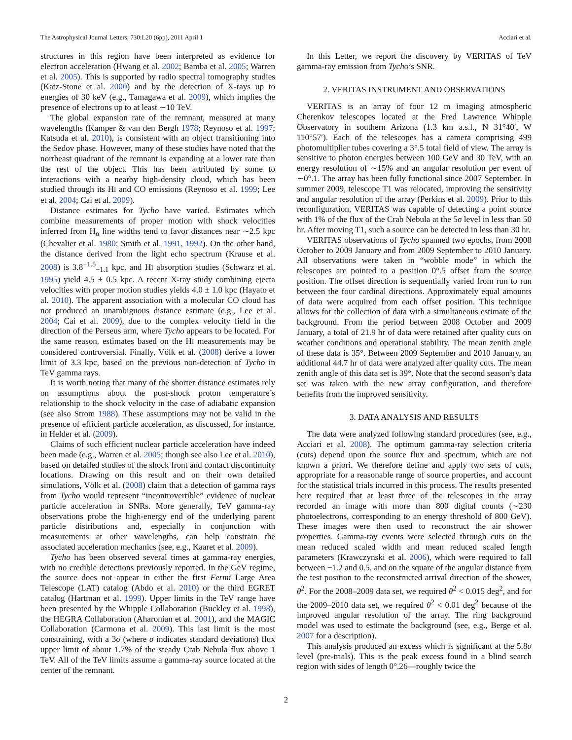The Astrophysical Journal Letters, 730:L20 (6pp), 2011 April 1 Acciari et al.
structures in this region have been interpreted as evidence for electron acceleration (Hwang et al. 2002; Bamba et al. 2005; Warren et al. 2005). This is supported by radio spectral tomography studies (Katz-Stone et al. 2000) and by the detection of X-rays up to energies of 30 keV (e.g., Tamagawa et al. 2009), which implies the presence of electrons up to at least ∼10 TeV.
The global expansion rate of the remnant, measured at many wavelengths (Kamper & van den Bergh 1978; Reynoso et al. 1997; Katsuda et al. 2010), is consistent with an object transitioning into the Sedov phase. However, many of these studies have noted that the northeast quadrant of the remnant is expanding at a lower rate than the rest of the object. This has been attributed by some to interactions with a nearby high-density cloud, which has been studied through its HI and CO emissions (Reynoso et al. 1999; Lee et al. 2004; Cai et al. 2009).
Distance estimates for Tycho have varied. Estimates which combine measurements of proper motion with shock velocities inferred from H<sub>α</sub> line widths tend to favor distances near ∼2.5 kpc (Chevalier et al. 1980; Smith et al. 1991, 1992). On the other hand, the distance derived from the light echo spectrum (Krause et al. 2008) is 3.8<sup>+1.5</sup><sub>−1.1</sub> kpc, and HI absorption studies (Schwarz et al. 1995) yield 4.5 ± 0.5 kpc. A recent X-ray study combining ejecta velocities with proper motion studies yields 4.0 ± 1.0 kpc (Hayato et al. 2010). The apparent association with a molecular CO cloud has not produced an unambiguous distance estimate (e.g., Lee et al. 2004; Cai et al. 2009), due to the complex velocity field in the direction of the Perseus arm, where Tycho appears to be located. For the same reason, estimates based on the HI measurements may be considered controversial. Finally, Völk et al. (2008) derive a lower limit of 3.3 kpc, based on the previous non-detection of Tycho in TeV gamma rays.
It is worth noting that many of the shorter distance estimates rely on assumptions about the post-shock proton temperature’s relationship to the shock velocity in the case of adiabatic expansion (see also Strom 1988). These assumptions may not be valid in the presence of efficient particle acceleration, as discussed, for instance, in Helder et al. (2009).
Claims of such efficient nuclear particle acceleration have indeed been made (e.g., Warren et al. 2005; though see also Lee et al. 2010), based on detailed studies of the shock front and contact discontinuity locations. Drawing on this result and on their own detailed simulations, Völk et al. (2008) claim that a detection of gamma rays from Tycho would represent “incontrovertible” evidence of nuclear particle acceleration in SNRs. More generally, TeV gamma-ray observations probe the high-energy end of the underlying parent particle distributions and, especially in conjunction with measurements at other wavelengths, can help constrain the associated acceleration mechanics (see, e.g., Kaaret et al. 2009).
Tycho has been observed several times at gamma-ray energies, with no credible detections previously reported. In the GeV regime, the source does not appear in either the first Fermi Large Area Telescope (LAT) catalog (Abdo et al. 2010) or the third EGRET catalog (Hartman et al. 1999). Upper limits in the TeV range have been presented by the Whipple Collaboration (Buckley et al. 1998), the HEGRA Collaboration (Aharonian et al. 2001), and the MAGIC Collaboration (Carmona et al. 2009). This last limit is the most constraining, with a 3σ (where σ indicates standard deviations) flux upper limit of about 1.7% of the steady Crab Nebula flux above 1 TeV. All of the TeV limits assume a gamma-ray source located at the center of the remnant.
In this Letter, we report the discovery by VERITAS of TeV gamma-ray emission from Tycho’s SNR.
2. VERITAS INSTRUMENT AND OBSERVATIONS
VERITAS is an array of four 12 m imaging atmospheric Cherenkov telescopes located at the Fred Lawrence Whipple Observatory in southern Arizona (1.3 km a.s.l., N 31°40′, W 110°57′). Each of the telescopes has a camera comprising 499 photomultiplier tubes covering a 3°.5 total field of view. The array is sensitive to photon energies between 100 GeV and 30 TeV, with an energy resolution of ∼15% and an angular resolution per event of ∼0°.1. The array has been fully functional since 2007 September. In summer 2009, telescope T1 was relocated, improving the sensitivity and angular resolution of the array (Perkins et al. 2009). Prior to this reconfiguration, VERITAS was capable of detecting a point source with 1% of the flux of the Crab Nebula at the 5σ level in less than 50 hr. After moving T1, such a source can be detected in less than 30 hr.
VERITAS observations of Tycho spanned two epochs, from 2008 October to 2009 January and from 2009 September to 2010 January. All observations were taken in “wobble mode” in which the telescopes are pointed to a position 0°.5 offset from the source position. The offset direction is sequentially varied from run to run between the four cardinal directions. Approximately equal amounts of data were acquired from each offset position. This technique allows for the collection of data with a simultaneous estimate of the background. From the period between 2008 October and 2009 January, a total of 21.9 hr of data were retained after quality cuts on weather conditions and operational stability. The mean zenith angle of these data is 35°. Between 2009 September and 2010 January, an additional 44.7 hr of data were analyzed after quality cuts. The mean zenith angle of this data set is 39°. Note that the second season’s data set was taken with the new array configuration, and therefore benefits from the improved sensitivity.
3. DATA ANALYSIS AND RESULTS
The data were analyzed following standard procedures (see, e.g., Acciari et al. 2008). The optimum gamma-ray selection criteria (cuts) depend upon the source flux and spectrum, which are not known a priori. We therefore define and apply two sets of cuts, appropriate for a reasonable range of source properties, and account for the statistical trials incurred in this process. The results presented here required that at least three of the telescopes in the array recorded an image with more than 800 digital counts (∼230 photoelectrons, corresponding to an energy threshold of 800 GeV). These images were then used to reconstruct the air shower properties. Gamma-ray events were selected through cuts on the mean reduced scaled width and mean reduced scaled length parameters (Krawczynski et al. 2006), which were required to fall between −1.2 and 0.5, and on the square of the angular distance from the test position to the reconstructed arrival direction of the shower, θ<sup>2</sup>. For the 2008–2009 data set, we required θ<sup>2</sup> < 0.015 deg<sup>2</sup>, and for the 2009–2010 data set, we required θ<sup>2</sup> < 0.01 deg<sup>2</sup> because of the improved angular resolution of the array. The ring background model was used to estimate the background (see, e.g., Berge et al. 2007 for a description).
This analysis produced an excess which is significant at the 5.8σ level (pre-trials). This is the peak excess found in a blind search region with sides of length 0°.26—roughly twice the
2